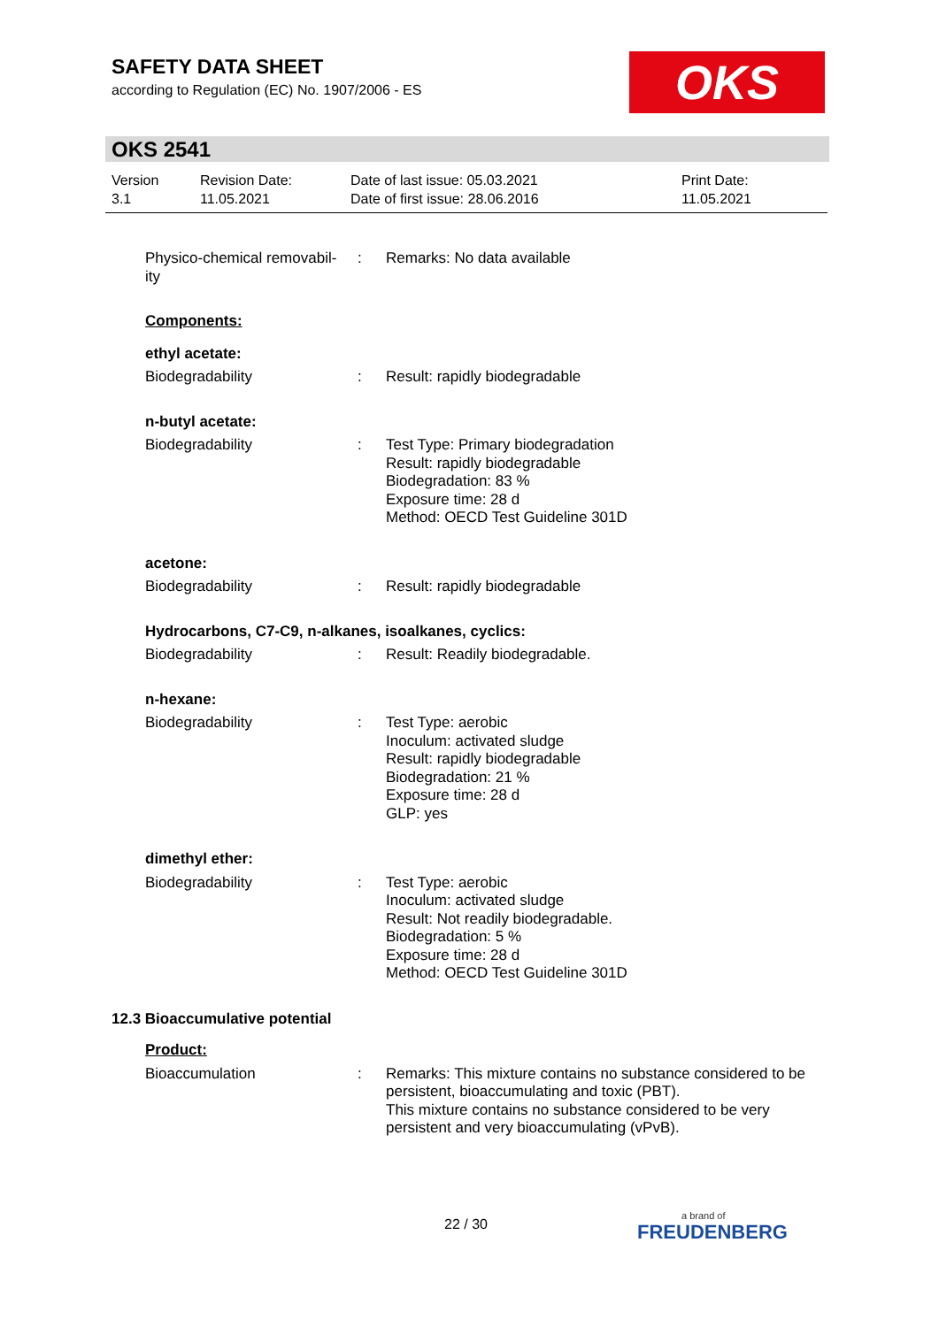SAFETY DATA SHEET
according to Regulation (EC) No. 1907/2006 - ES
OKS
OKS 2541
Version
3.1
Revision Date:
11.05.2021
Date of last issue: 05.03.2021
Date of first issue: 28.06.2016
Print Date:
11.05.2021
Physico-chemical removabil-
ity
: Remarks: No data available
Components:
ethyl acetate:
Biodegradability : Result: rapidly biodegradable
n-butyl acetate:
Biodegradability : Test Type: Primary biodegradation
Result: rapidly biodegradable
Biodegradation: 83 %
Exposure time: 28 d
Method: OECD Test Guideline 301D
acetone:
Biodegradability : Result: rapidly biodegradable
Hydrocarbons, C7-C9, n-alkanes, isoalkanes, cyclics:
Biodegradability : Result: Readily biodegradable.
n-hexane:
Biodegradability : Test Type: aerobic
Inoculum: activated sludge
Result: rapidly biodegradable
Biodegradation: 21 %
Exposure time: 28 d
GLP: yes
dimethyl ether:
Biodegradability : Test Type: aerobic
Inoculum: activated sludge
Result: Not readily biodegradable.
Biodegradation: 5 %
Exposure time: 28 d
Method: OECD Test Guideline 301D
12.3 Bioaccumulative potential
Product:
Bioaccumulation : Remarks: This mixture contains no substance considered to be persistent, bioaccumulating and toxic (PBT).
This mixture contains no substance considered to be very persistent and very bioaccumulating (vPvB).
22 / 30 a brand of
FREUDENBERG